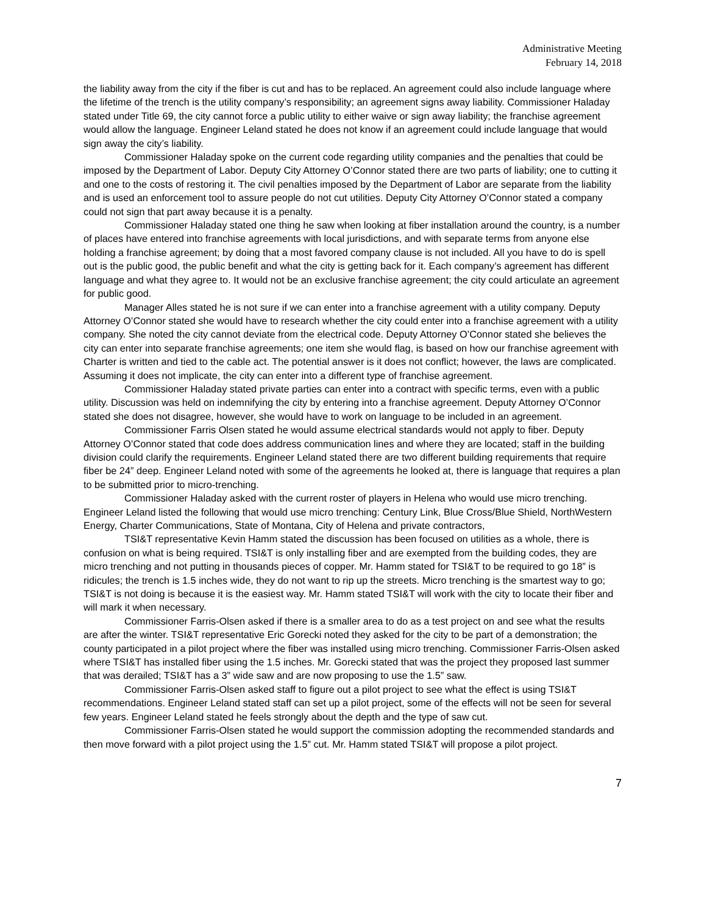Administrative Meeting
February 14, 2018
the liability away from the city if the fiber is cut and has to be replaced. An agreement could also include language where the lifetime of the trench is the utility company’s responsibility; an agreement signs away liability. Commissioner Haladay stated under Title 69, the city cannot force a public utility to either waive or sign away liability; the franchise agreement would allow the language. Engineer Leland stated he does not know if an agreement could include language that would sign away the city’s liability.
Commissioner Haladay spoke on the current code regarding utility companies and the penalties that could be imposed by the Department of Labor. Deputy City Attorney O’Connor stated there are two parts of liability; one to cutting it and one to the costs of restoring it. The civil penalties imposed by the Department of Labor are separate from the liability and is used an enforcement tool to assure people do not cut utilities. Deputy City Attorney O’Connor stated a company could not sign that part away because it is a penalty.
Commissioner Haladay stated one thing he saw when looking at fiber installation around the country, is a number of places have entered into franchise agreements with local jurisdictions, and with separate terms from anyone else holding a franchise agreement; by doing that a most favored company clause is not included. All you have to do is spell out is the public good, the public benefit and what the city is getting back for it. Each company’s agreement has different language and what they agree to. It would not be an exclusive franchise agreement; the city could articulate an agreement for public good.
Manager Alles stated he is not sure if we can enter into a franchise agreement with a utility company. Deputy Attorney O’Connor stated she would have to research whether the city could enter into a franchise agreement with a utility company. She noted the city cannot deviate from the electrical code. Deputy Attorney O’Connor stated she believes the city can enter into separate franchise agreements; one item she would flag, is based on how our franchise agreement with Charter is written and tied to the cable act. The potential answer is it does not conflict; however, the laws are complicated. Assuming it does not implicate, the city can enter into a different type of franchise agreement.
Commissioner Haladay stated private parties can enter into a contract with specific terms, even with a public utility. Discussion was held on indemnifying the city by entering into a franchise agreement. Deputy Attorney O’Connor stated she does not disagree, however, she would have to work on language to be included in an agreement.
Commissioner Farris Olsen stated he would assume electrical standards would not apply to fiber. Deputy Attorney O’Connor stated that code does address communication lines and where they are located; staff in the building division could clarify the requirements. Engineer Leland stated there are two different building requirements that require fiber be 24” deep. Engineer Leland noted with some of the agreements he looked at, there is language that requires a plan to be submitted prior to micro-trenching.
Commissioner Haladay asked with the current roster of players in Helena who would use micro trenching. Engineer Leland listed the following that would use micro trenching: Century Link, Blue Cross/Blue Shield, NorthWestern Energy, Charter Communications, State of Montana, City of Helena and private contractors,
TSI&T representative Kevin Hamm stated the discussion has been focused on utilities as a whole, there is confusion on what is being required. TSI&T is only installing fiber and are exempted from the building codes, they are micro trenching and not putting in thousands pieces of copper. Mr. Hamm stated for TSI&T to be required to go 18” is ridicules; the trench is 1.5 inches wide, they do not want to rip up the streets. Micro trenching is the smartest way to go; TSI&T is not doing is because it is the easiest way. Mr. Hamm stated TSI&T will work with the city to locate their fiber and will mark it when necessary.
Commissioner Farris-Olsen asked if there is a smaller area to do as a test project on and see what the results are after the winter. TSI&T representative Eric Gorecki noted they asked for the city to be part of a demonstration; the county participated in a pilot project where the fiber was installed using micro trenching. Commissioner Farris-Olsen asked where TSI&T has installed fiber using the 1.5 inches. Mr. Gorecki stated that was the project they proposed last summer that was derailed; TSI&T has a 3” wide saw and are now proposing to use the 1.5” saw.
Commissioner Farris-Olsen asked staff to figure out a pilot project to see what the effect is using TSI&T recommendations. Engineer Leland stated staff can set up a pilot project, some of the effects will not be seen for several few years. Engineer Leland stated he feels strongly about the depth and the type of saw cut.
Commissioner Farris-Olsen stated he would support the commission adopting the recommended standards and then move forward with a pilot project using the 1.5” cut. Mr. Hamm stated TSI&T will propose a pilot project.
7